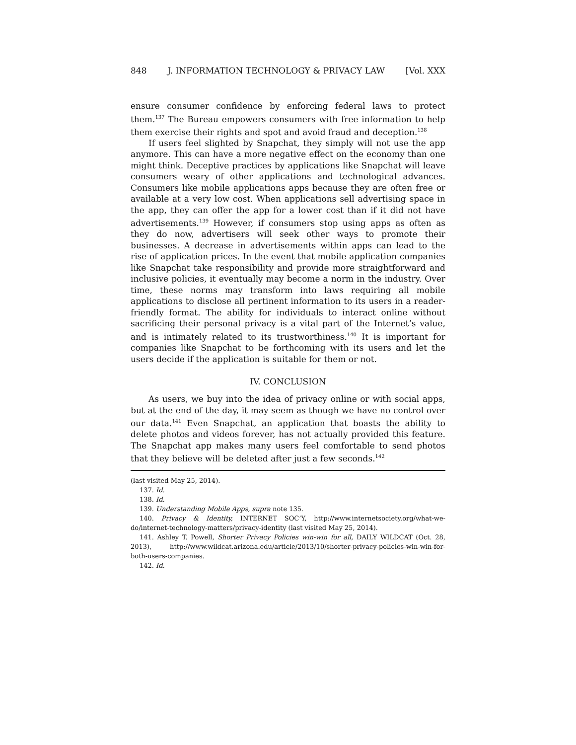848 J. INFORMATION TECHNOLOGY & PRIVACY LAW [Vol. XXX
ensure consumer confidence by enforcing federal laws to protect them.<sup>137</sup> The Bureau empowers consumers with free information to help them exercise their rights and spot and avoid fraud and deception.<sup>138</sup>
If users feel slighted by Snapchat, they simply will not use the app anymore. This can have a more negative effect on the economy than one might think. Deceptive practices by applications like Snapchat will leave consumers weary of other applications and technological advances. Consumers like mobile applications apps because they are often free or available at a very low cost. When applications sell advertising space in the app, they can offer the app for a lower cost than if it did not have advertisements.<sup>139</sup> However, if consumers stop using apps as often as they do now, advertisers will seek other ways to promote their businesses. A decrease in advertisements within apps can lead to the rise of application prices. In the event that mobile application companies like Snapchat take responsibility and provide more straightforward and inclusive policies, it eventually may become a norm in the industry. Over time, these norms may transform into laws requiring all mobile applications to disclose all pertinent information to its users in a reader-friendly format. The ability for individuals to interact online without sacrificing their personal privacy is a vital part of the Internet’s value, and is intimately related to its trustworthiness.<sup>140</sup> It is important for companies like Snapchat to be forthcoming with its users and let the users decide if the application is suitable for them or not.
IV. CONCLUSION
As users, we buy into the idea of privacy online or with social apps, but at the end of the day, it may seem as though we have no control over our data.<sup>141</sup> Even Snapchat, an application that boasts the ability to delete photos and videos forever, has not actually provided this feature. The Snapchat app makes many users feel comfortable to send photos that they believe will be deleted after just a few seconds.<sup>142</sup>
(last visited May 25, 2014).
137. Id.
138. Id.
139. Understanding Mobile Apps, supra note 135.
140. Privacy & Identity, INTERNET SOC’Y, http://www.internetsociety.org/what-we-do/internet-technology-matters/privacy-identity (last visited May 25, 2014).
141. Ashley T. Powell, Shorter Privacy Policies win-win for all, DAILY WILDCAT (Oct. 28, 2013), http://www.wildcat.arizona.edu/article/2013/10/shorter-privacy-policies-win-win-for-both-users-companies.
142. Id.